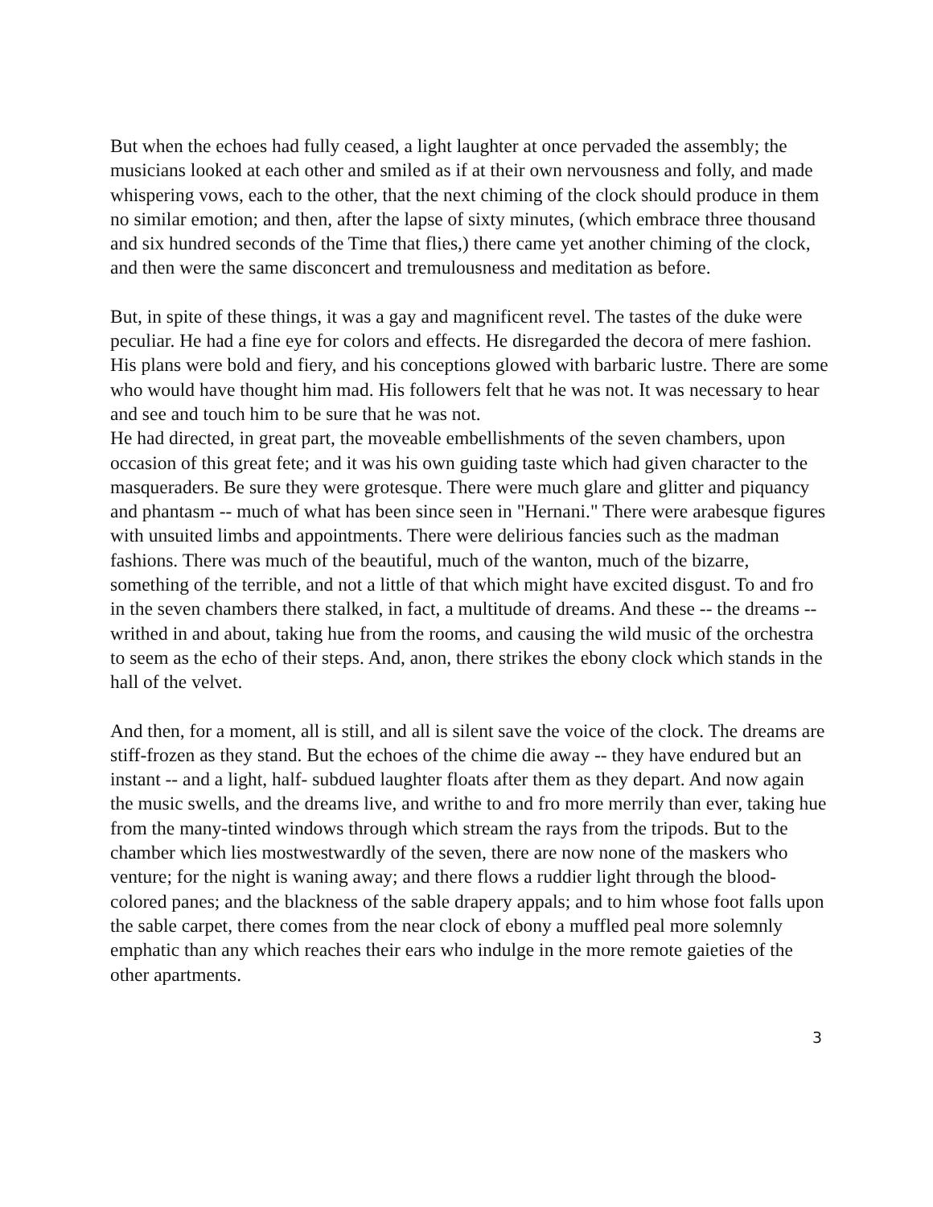But when the echoes had fully ceased, a light laughter at once pervaded the assembly; the musicians looked at each other and smiled as if at their own nervousness and folly, and made whispering vows, each to the other, that the next chiming of the clock should produce in them no similar emotion; and then, after the lapse of sixty minutes, (which embrace three thousand and six hundred seconds of the Time that flies,) there came yet another chiming of the clock, and then were the same disconcert and tremulousness and meditation as before.
But, in spite of these things, it was a gay and magnificent revel. The tastes of the duke were peculiar. He had a fine eye for colors and effects. He disregarded the decora of mere fashion. His plans were bold and fiery, and his conceptions glowed with barbaric lustre. There are some who would have thought him mad. His followers felt that he was not. It was necessary to hear and see and touch him to be sure that he was not.
He had directed, in great part, the moveable embellishments of the seven chambers, upon occasion of this great fete; and it was his own guiding taste which had given character to the masqueraders. Be sure they were grotesque. There were much glare and glitter and piquancy and phantasm -- much of what has been since seen in "Hernani." There were arabesque figures with unsuited limbs and appointments. There were delirious fancies such as the madman fashions. There was much of the beautiful, much of the wanton, much of the bizarre, something of the terrible, and not a little of that which might have excited disgust. To and fro in the seven chambers there stalked, in fact, a multitude of dreams. And these -- the dreams -- writhed in and about, taking hue from the rooms, and causing the wild music of the orchestra to seem as the echo of their steps. And, anon, there strikes the ebony clock which stands in the hall of the velvet.
And then, for a moment, all is still, and all is silent save the voice of the clock. The dreams are stiff-frozen as they stand. But the echoes of the chime die away -- they have endured but an instant -- and a light, half- subdued laughter floats after them as they depart. And now again the music swells, and the dreams live, and writhe to and fro more merrily than ever, taking hue from the many-tinted windows through which stream the rays from the tripods. But to the chamber which lies mostwestwardly of the seven, there are now none of the maskers who venture; for the night is waning away; and there flows a ruddier light through the blood-colored panes; and the blackness of the sable drapery appals; and to him whose foot falls upon the sable carpet, there comes from the near clock of ebony a muffled peal more solemnly emphatic than any which reaches their ears who indulge in the more remote gaieties of the other apartments.
3